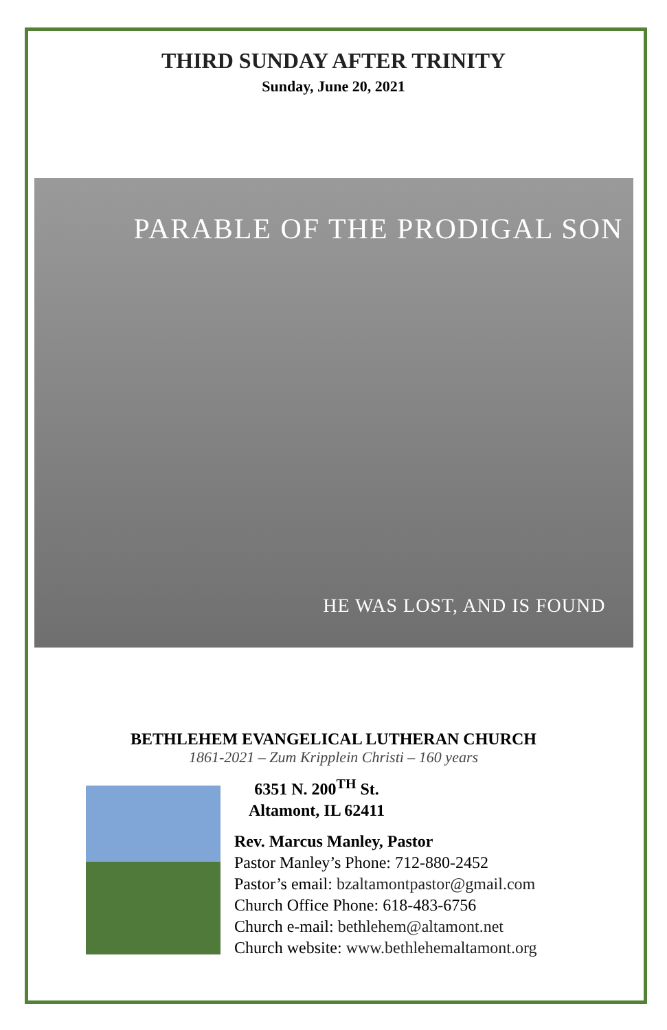THIRD SUNDAY AFTER TRINITY
Sunday, June 20, 2021
PARABLE OF THE PRODIGAL SON
HE WAS LOST, AND IS FOUND
BETHLEHEM EVANGELICAL LUTHERAN CHURCH
1861-2021 – Zum Kripplein Christi – 160 years
6351 N. 200<sup>TH</sup> St.
Altamont, IL 62411
Rev. Marcus Manley, Pastor
Pastor Manley’s Phone: 712-880-2452
Pastor’s email: bzaltamontpastor@gmail.com
Church Office Phone: 618-483-6756
Church e-mail: bethlehem@altamont.net
Church website: www.bethlehemaltamont.org